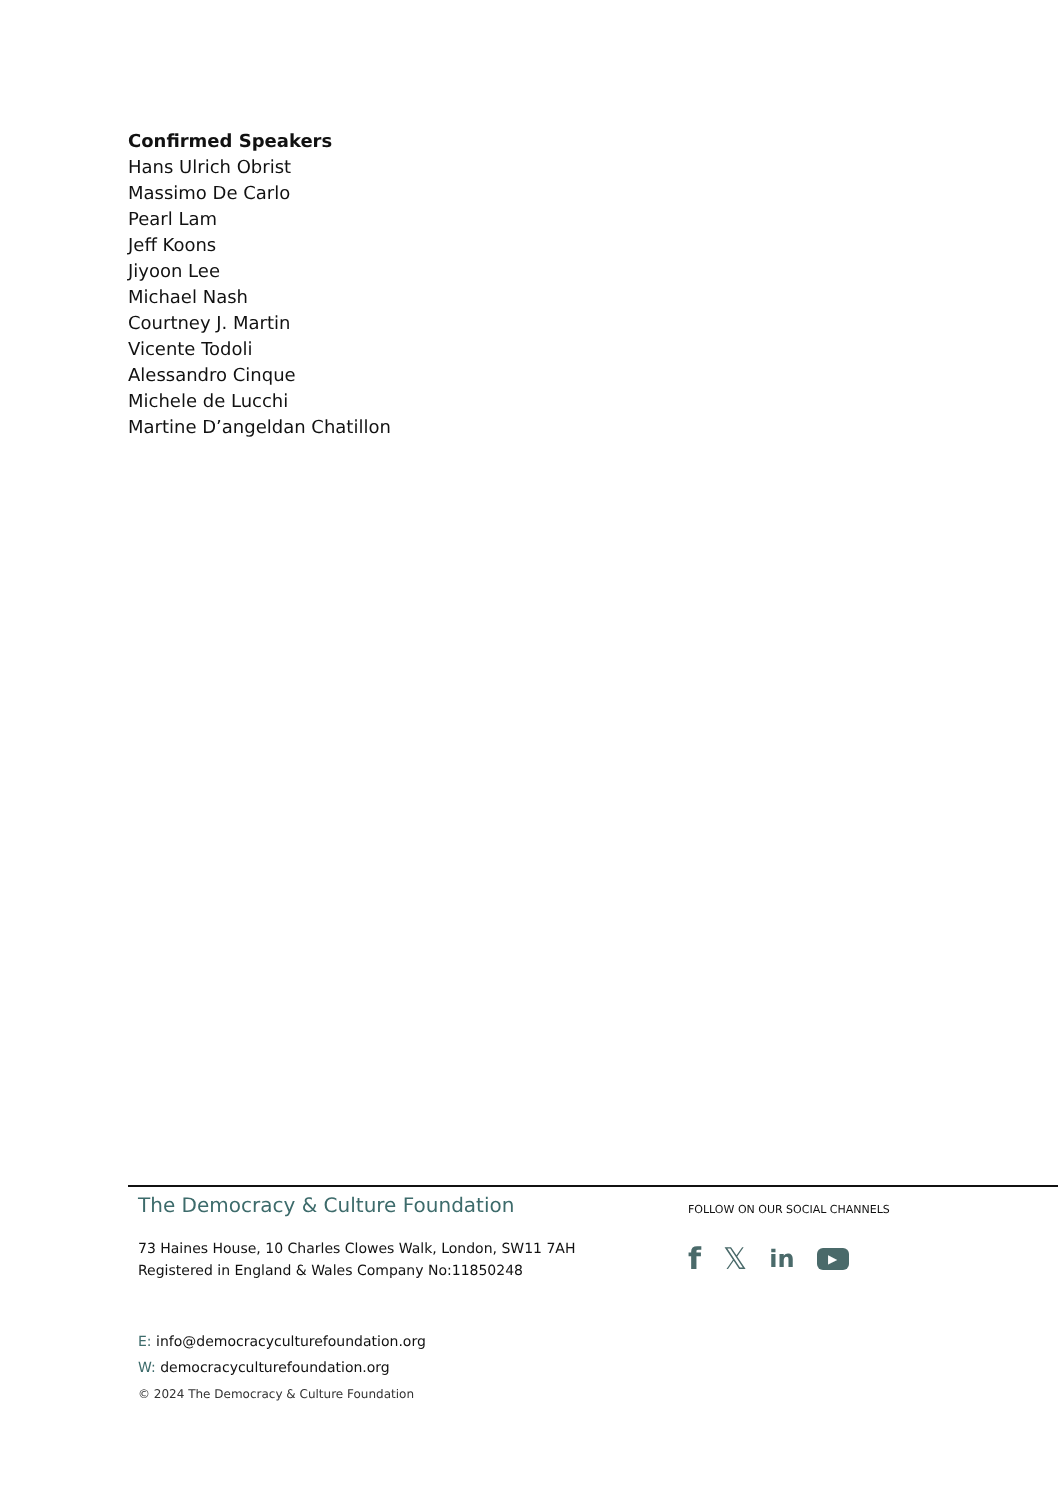Confirmed Speakers
Hans Ulrich Obrist
Massimo De Carlo
Pearl Lam
Jeff Koons
Jiyoon Lee
Michael Nash
Courtney J. Martin
Vicente Todoli
Alessandro Cinque
Michele de Lucchi
Martine D’angeldan Chatillon
The Democracy & Culture Foundation
73 Haines House, 10 Charles Clowes Walk, London, SW11 7AH
Registered in England & Wales Company No:11850248
E: info@democracyculturefoundation.org
W: democracyculturefoundation.org
© 2024 The Democracy & Culture Foundation
FOLLOW ON OUR SOCIAL CHANNELS
f 𝕏 in ▶